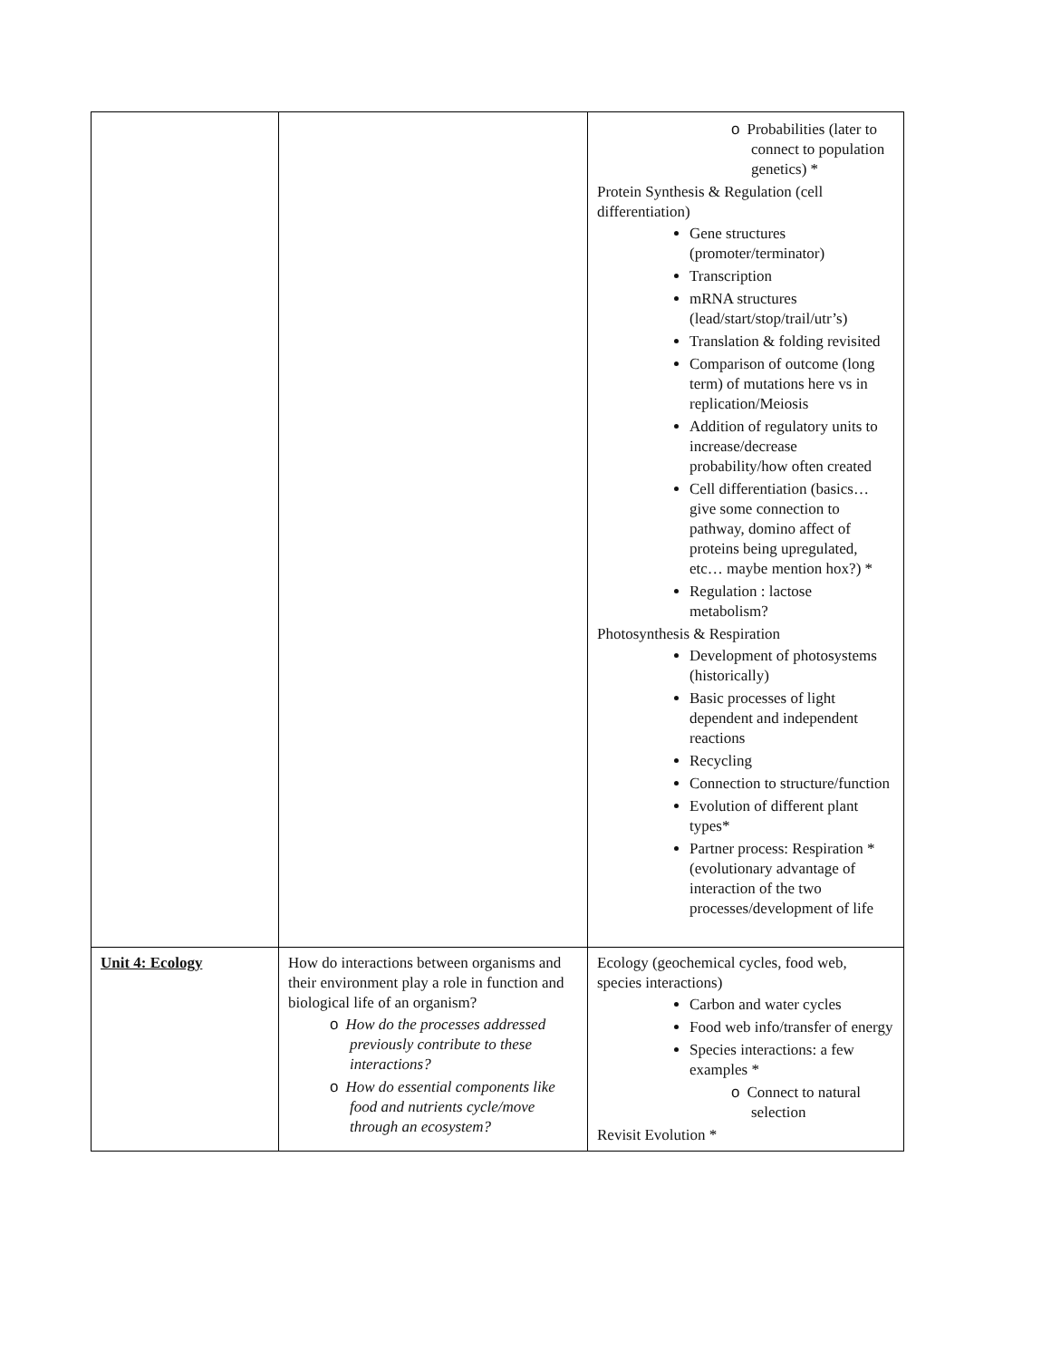| | | o Probabilities (later to connect to population genetics) * Protein Synthesis & Regulation (cell differentiation) Gene structures (promoter/terminator) Transcription mRNA structures (lead/start/stop/trail/utr’s) Translation & folding revisited Comparison of outcome (long term) of mutations here vs in replication/Meiosis Addition of regulatory units to increase/decrease probability/how often created Cell differentiation (basics… give some connection to pathway, domino affect of proteins being upregulated, etc… maybe mention hox?) * Regulation : lactose metabolism? Photosynthesis & Respiration Development of photosystems (historically) Basic processes of light dependent and independent reactions Recycling Connection to structure/function Evolution of different plant types* Partner process: Respiration * (evolutionary advantage of interaction of the two processes/development of life |
| Unit 4: Ecology | How do interactions between organisms and their environment play a role in function and biological life of an organism? o How do the processes addressed previously contribute to these interactions? o How do essential components like food and nutrients cycle/move through an ecosystem? | Ecology (geochemical cycles, food web, species interactions) Carbon and water cycles Food web info/transfer of energy Species interactions: a few examples * o Connect to natural selection Revisit Evolution * |